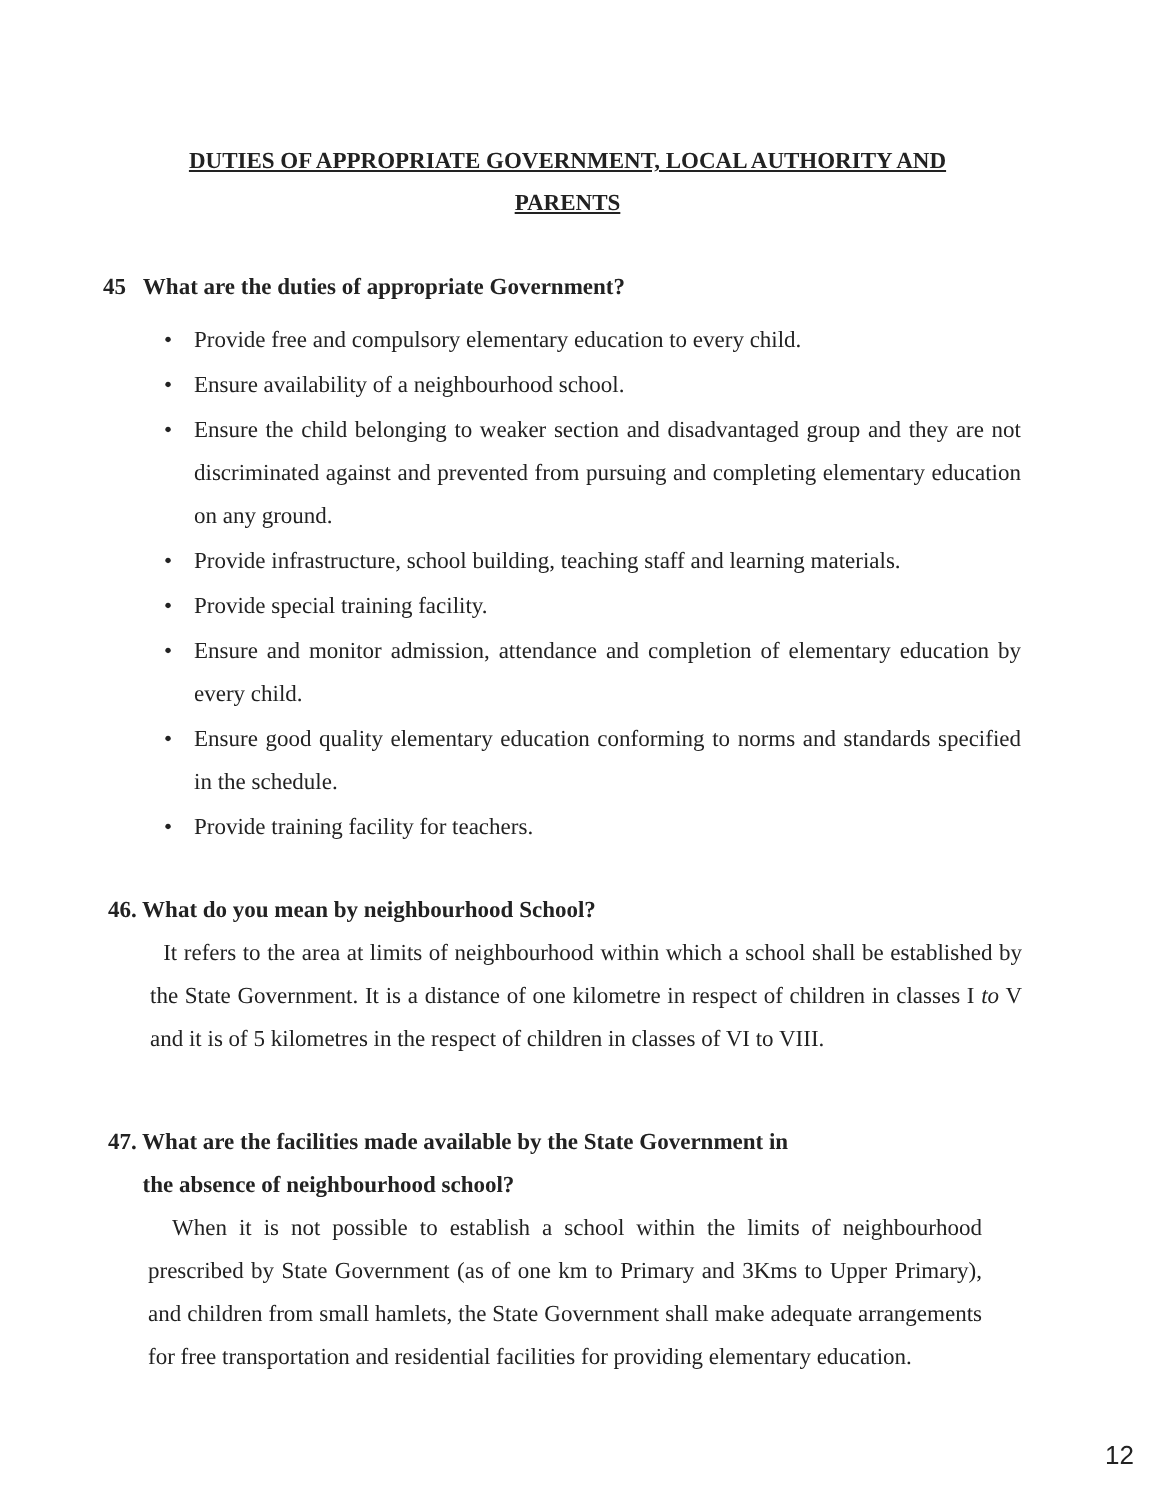DUTIES OF APPROPRIATE GOVERNMENT, LOCAL AUTHORITY AND
PARENTS
45 What are the duties of appropriate Government?
• Provide free and compulsory elementary education to every child.
• Ensure availability of a neighbourhood school.
• Ensure the child belonging to weaker section and disadvantaged group and they are not discriminated against and prevented from pursuing and completing elementary education on any ground.
• Provide infrastructure, school building, teaching staff and learning materials.
• Provide special training facility.
• Ensure and monitor admission, attendance and completion of elementary education by every child.
• Ensure good quality elementary education conforming to norms and standards specified in the schedule.
• Provide training facility for teachers.
46. What do you mean by neighbourhood School?
It refers to the area at limits of neighbourhood within which a school shall be established by the State Government. It is a distance of one kilometre in respect of children in classes I to V and it is of 5 kilometres in the respect of children in classes of VI to VIII.
47. What are the facilities made available by the State Government in
the absence of neighbourhood school?
When it is not possible to establish a school within the limits of neighbourhood prescribed by State Government (as of one km to Primary and 3Kms to Upper Primary), and children from small hamlets, the State Government shall make adequate arrangements for free transportation and residential facilities for providing elementary education.
12